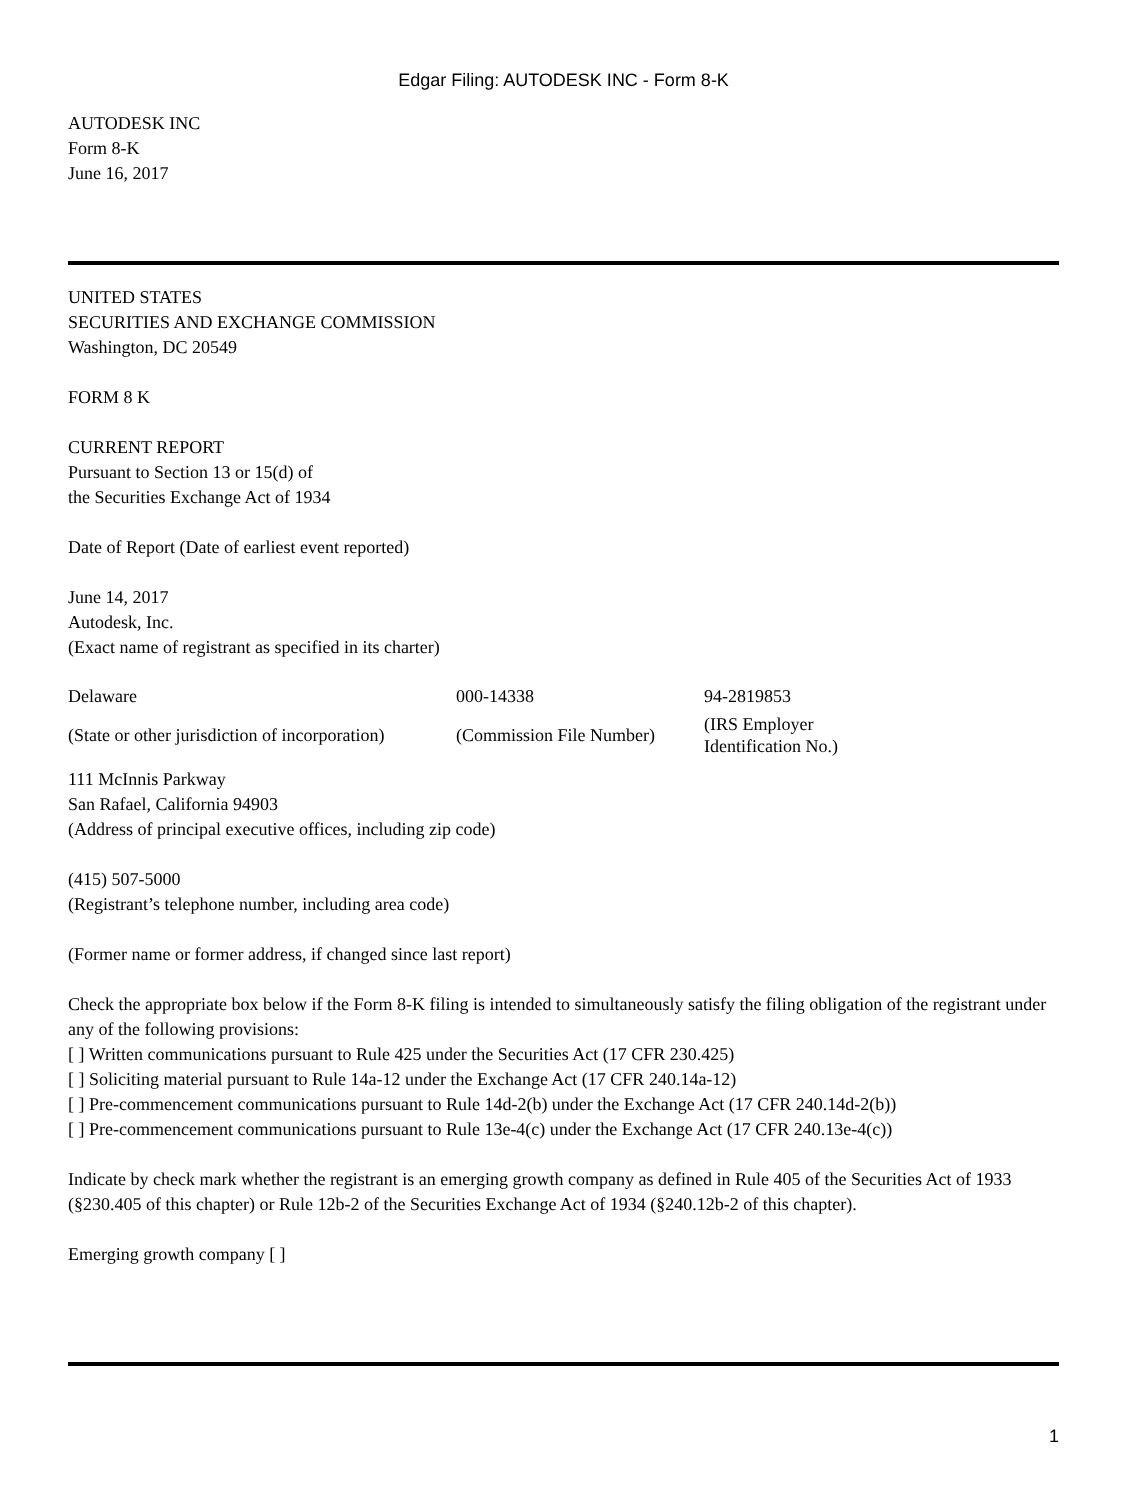Edgar Filing: AUTODESK INC - Form 8-K
AUTODESK INC
Form 8-K
June 16, 2017
UNITED STATES
SECURITIES AND EXCHANGE COMMISSION
Washington, DC 20549
FORM 8 K
CURRENT REPORT
Pursuant to Section 13 or 15(d) of
the Securities Exchange Act of 1934
Date of Report (Date of earliest event reported)
June 14, 2017
Autodesk, Inc.
(Exact name of registrant as specified in its charter)
| Delaware | 000-14338 | 94-2819853 |
| (State or other jurisdiction of incorporation) | (Commission File Number) | (IRS Employer Identification No.) |
111 McInnis Parkway
San Rafael, California 94903
(Address of principal executive offices, including zip code)
(415) 507-5000
(Registrant’s telephone number, including area code)
(Former name or former address, if changed since last report)
Check the appropriate box below if the Form 8-K filing is intended to simultaneously satisfy the filing obligation of the registrant under any of the following provisions:
[ ] Written communications pursuant to Rule 425 under the Securities Act (17 CFR 230.425)
[ ] Soliciting material pursuant to Rule 14a-12 under the Exchange Act (17 CFR 240.14a-12)
[ ] Pre-commencement communications pursuant to Rule 14d-2(b) under the Exchange Act (17 CFR 240.14d-2(b))
[ ] Pre-commencement communications pursuant to Rule 13e-4(c) under the Exchange Act (17 CFR 240.13e-4(c))
Indicate by check mark whether the registrant is an emerging growth company as defined in Rule 405 of the Securities Act of 1933 (§230.405 of this chapter) or Rule 12b-2 of the Securities Exchange Act of 1934 (§240.12b-2 of this chapter).
Emerging growth company [ ]
1